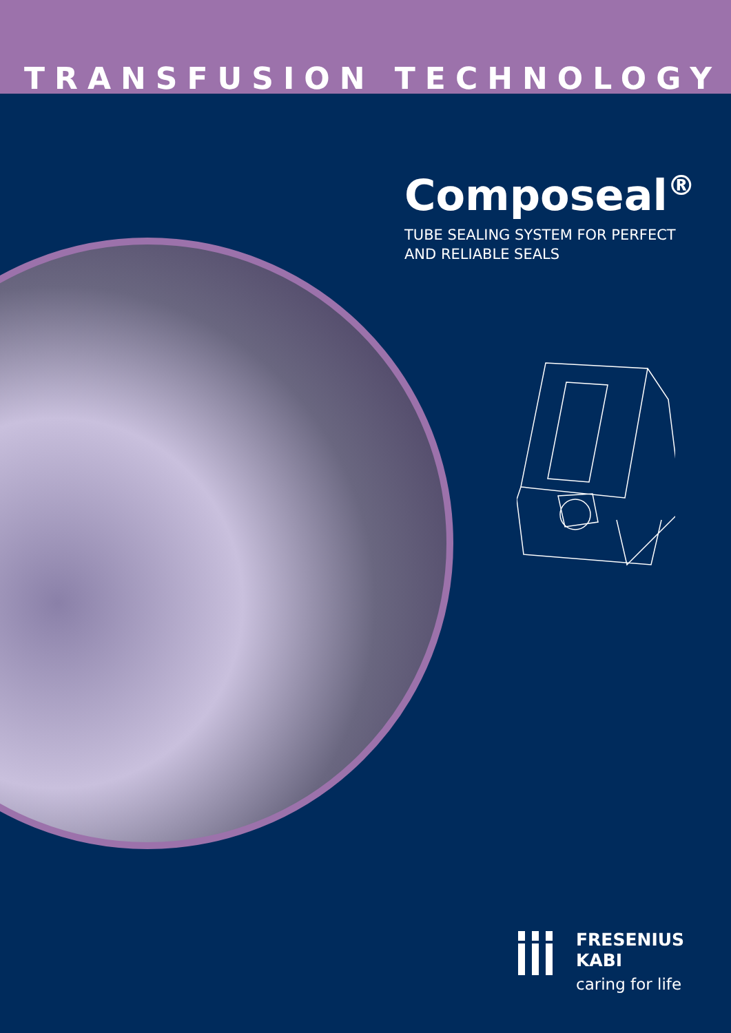TRANSFUSION TECHNOLOGY
Composeal<sup>®</sup>
TUBE SEALING SYSTEM FOR PERFECT
AND RELIABLE SEALS
FRESENIUS
KABI
caring for life